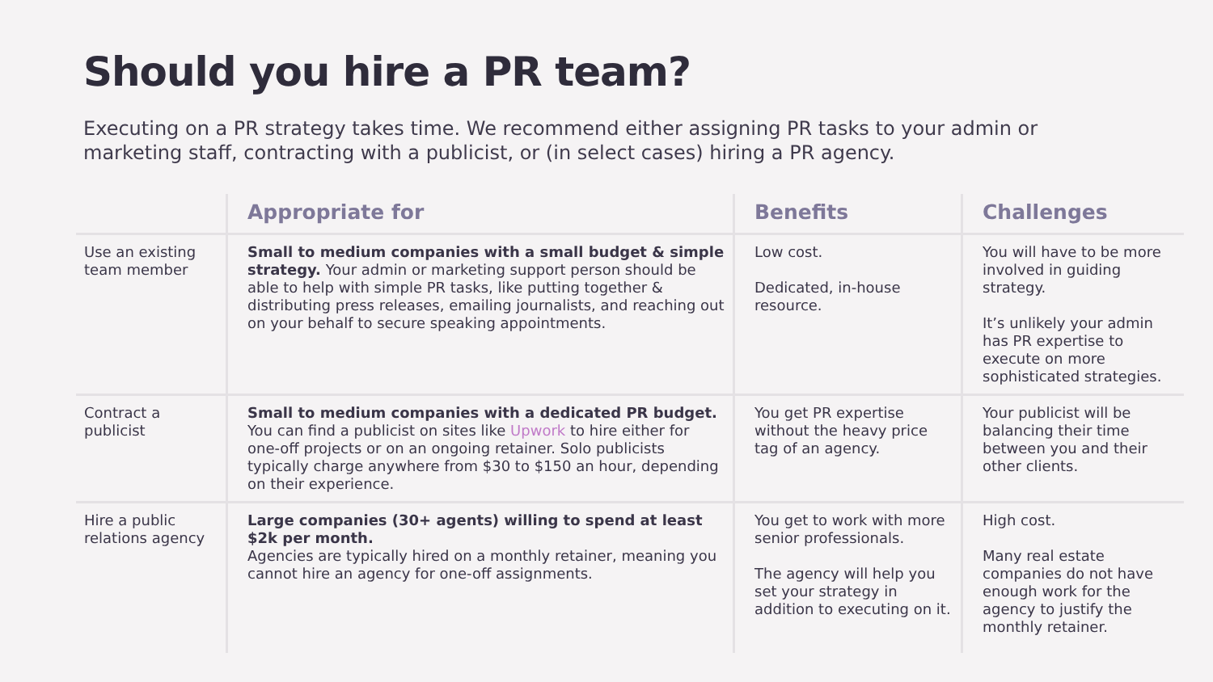Should you hire a PR team?
Executing on a PR strategy takes time. We recommend either assigning PR tasks to your admin or marketing staff, contracting with a publicist, or (in select cases) hiring a PR agency.
| | Appropriate for | Benefits | Challenges |
| --- | --- | --- | --- |
| Use an existing team member | Small to medium companies with a small budget & simple strategy. Your admin or marketing support person should be able to help with simple PR tasks, like putting together & distributing press releases, emailing journalists, and reaching out on your behalf to secure speaking appointments. | Low cost. Dedicated, in-house resource. | You will have to be more involved in guiding strategy. It’s unlikely your admin has PR expertise to execute on more sophisticated strategies. |
| Contract a publicist | Small to medium companies with a dedicated PR budget. You can find a publicist on sites like Upwork to hire either for one-off projects or on an ongoing retainer. Solo publicists typically charge anywhere from $30 to $150 an hour, depending on their experience. | You get PR expertise without the heavy price tag of an agency. | Your publicist will be balancing their time between you and their other clients. |
| Hire a public relations agency | Large companies (30+ agents) willing to spend at least $2k per month. Agencies are typically hired on a monthly retainer, meaning you cannot hire an agency for one-off assignments. | You get to work with more senior professionals. The agency will help you set your strategy in addition to executing on it. | High cost. Many real estate companies do not have enough work for the agency to justify the monthly retainer. |